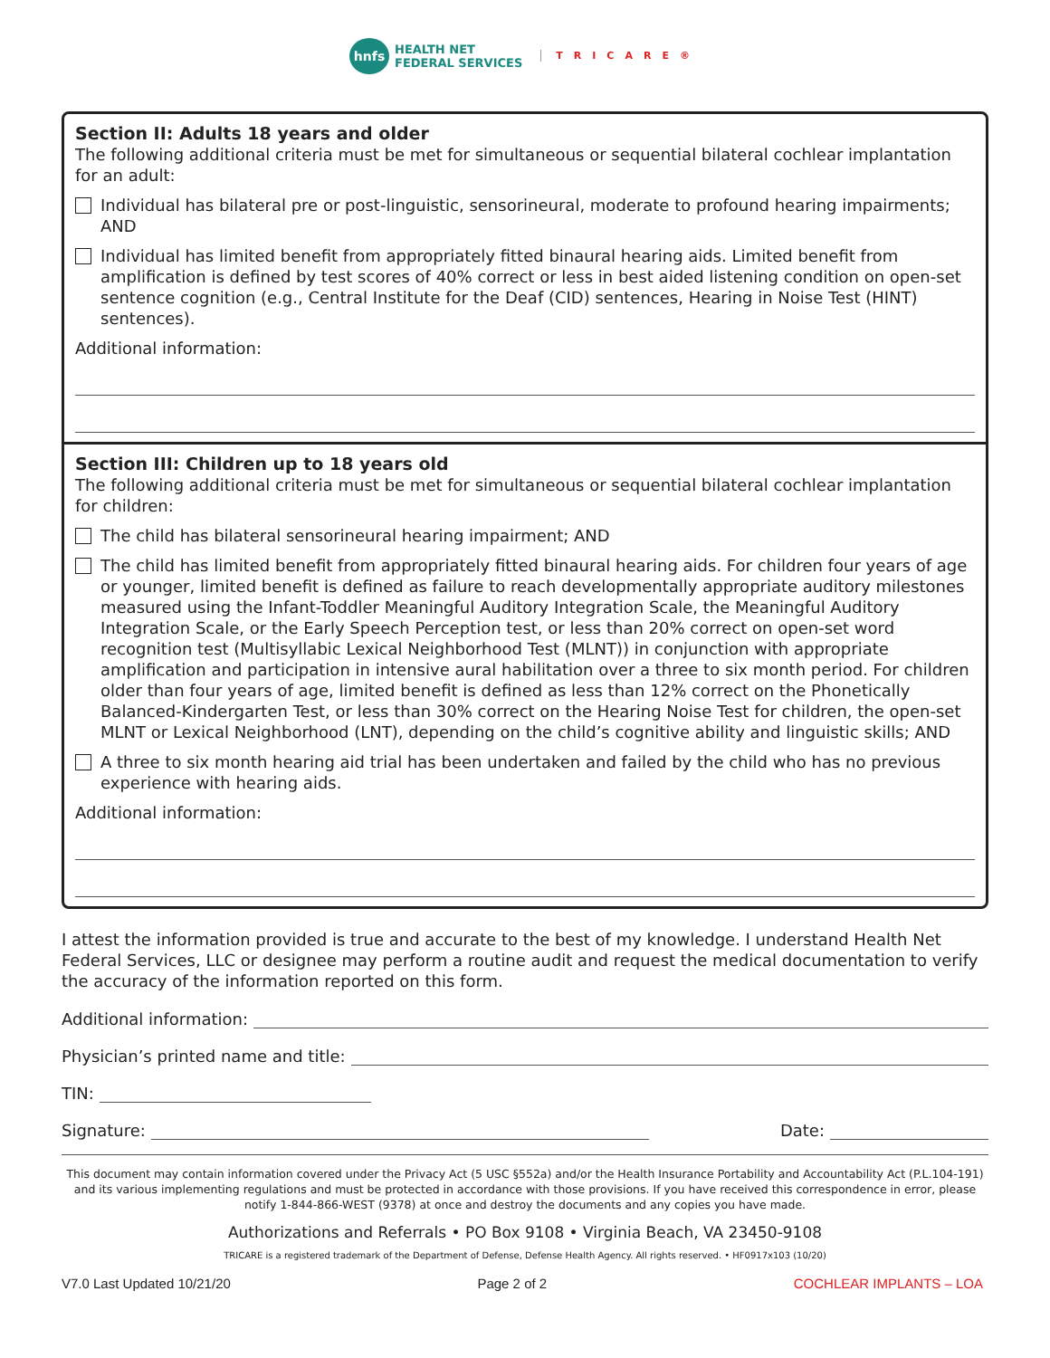hnfs
HEALTH NET
FEDERAL SERVICES
TRICARE®
Section II: Adults 18 years and older
The following additional criteria must be met for simultaneous or sequential bilateral cochlear implantation for an adult:
Individual has bilateral pre or post-linguistic, sensorineural, moderate to profound hearing impairments; AND
Individual has limited benefit from appropriately fitted binaural hearing aids. Limited benefit from amplification is defined by test scores of 40% correct or less in best aided listening condition on open-set sentence cognition (e.g., Central Institute for the Deaf (CID) sentences, Hearing in Noise Test (HINT) sentences).
Additional information:
Section III: Children up to 18 years old
The following additional criteria must be met for simultaneous or sequential bilateral cochlear implantation for children:
The child has bilateral sensorineural hearing impairment; AND
The child has limited benefit from appropriately fitted binaural hearing aids. For children four years of age or younger, limited benefit is defined as failure to reach developmentally appropriate auditory milestones measured using the Infant-Toddler Meaningful Auditory Integration Scale, the Meaningful Auditory Integration Scale, or the Early Speech Perception test, or less than 20% correct on open-set word recognition test (Multisyllabic Lexical Neighborhood Test (MLNT)) in conjunction with appropriate amplification and participation in intensive aural habilitation over a three to six month period. For children older than four years of age, limited benefit is defined as less than 12% correct on the Phonetically Balanced-Kindergarten Test, or less than 30% correct on the Hearing Noise Test for children, the open-set MLNT or Lexical Neighborhood (LNT), depending on the child’s cognitive ability and linguistic skills; AND
A three to six month hearing aid trial has been undertaken and failed by the child who has no previous experience with hearing aids.
Additional information:
I attest the information provided is true and accurate to the best of my knowledge. I understand Health Net Federal Services, LLC or designee may perform a routine audit and request the medical documentation to verify the accuracy of the information reported on this form.
Additional information:
Physician’s printed name and title:
TIN:
Signature: Date:
This document may contain information covered under the Privacy Act (5 USC §552a) and/or the Health Insurance Portability and Accountability Act (P.L.104-191) and its various implementing regulations and must be protected in accordance with those provisions. If you have received this correspondence in error, please notify 1-844-866-WEST (9378) at once and destroy the documents and any copies you have made.
Authorizations and Referrals • PO Box 9108 • Virginia Beach, VA 23450-9108
TRICARE is a registered trademark of the Department of Defense, Defense Health Agency. All rights reserved. • HF0917x103 (10/20)
V7.0 Last Updated 10/21/20 Page 2 of 2 COCHLEAR IMPLANTS – LOA